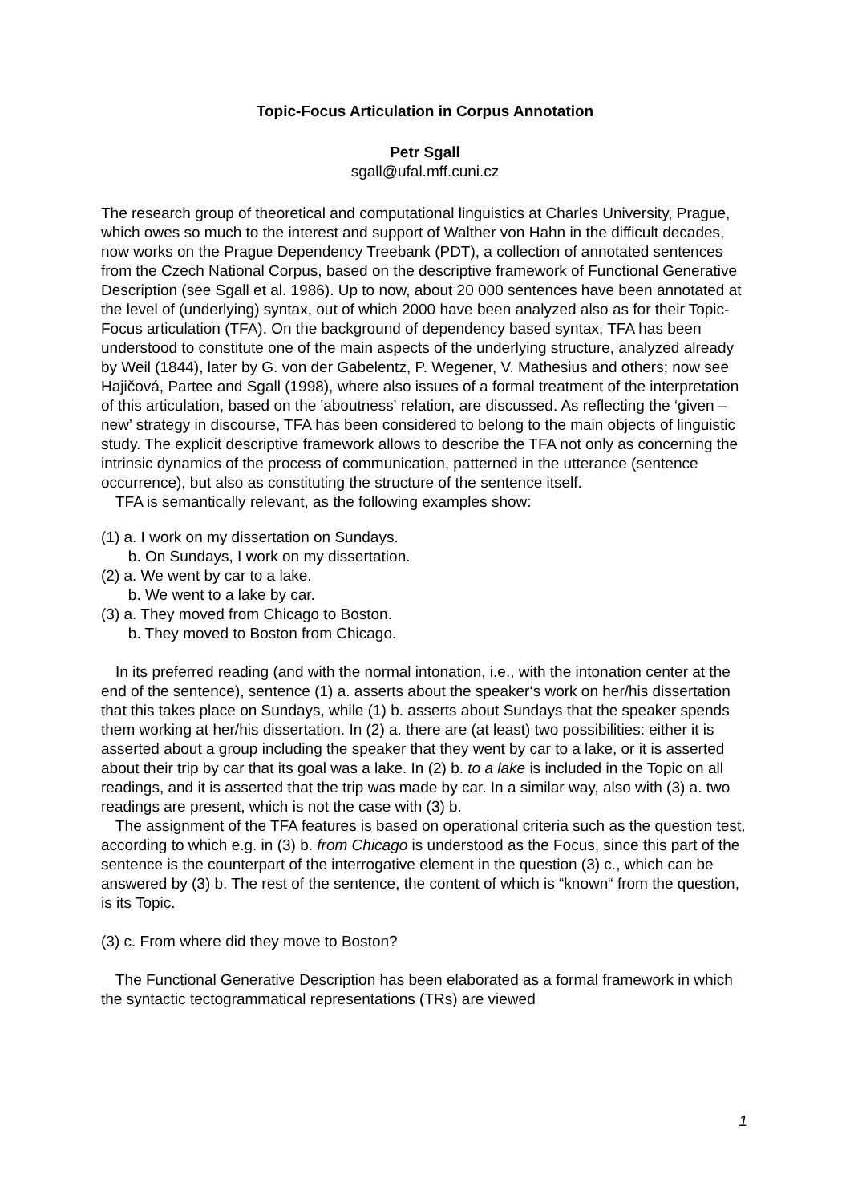Topic-Focus Articulation in Corpus Annotation
Petr Sgall
sgall@ufal.mff.cuni.cz
The research group of theoretical and computational linguistics at Charles University, Prague, which owes so much to the interest and support of Walther von Hahn in the difficult decades, now works on the Prague Dependency Treebank (PDT), a collection of annotated sentences from the Czech National Corpus, based on the descriptive framework of Functional Generative Description (see Sgall et al. 1986). Up to now, about 20 000 sentences have been annotated at the level of (underlying) syntax, out of which 2000 have been analyzed also as for their Topic-Focus articulation (TFA). On the background of dependency based syntax, TFA has been understood to constitute one of the main aspects of the underlying structure, analyzed already by Weil (1844), later by G. von der Gabelentz, P. Wegener, V. Mathesius and others; now see Hajičová, Partee and Sgall (1998), where also issues of a formal treatment of the interpretation of this articulation, based on the 'aboutness' relation, are discussed. As reflecting the ‘given – new’ strategy in discourse, TFA has been considered to belong to the main objects of linguistic study. The explicit descriptive framework allows to describe the TFA not only as concerning the intrinsic dynamics of the process of communication, patterned in the utterance (sentence occurrence), but also as constituting the structure of the sentence itself.
TFA is semantically relevant, as the following examples show:
(1) a. I work on my dissertation on Sundays.
b. On Sundays, I work on my dissertation.
(2) a. We went by car to a lake.
b. We went to a lake by car.
(3) a. They moved from Chicago to Boston.
b. They moved to Boston from Chicago.
In its preferred reading (and with the normal intonation, i.e., with the intonation center at the end of the sentence), sentence (1) a. asserts about the speaker‘s work on her/his dissertation that this takes place on Sundays, while (1) b. asserts about Sundays that the speaker spends them working at her/his dissertation. In (2) a. there are (at least) two possibilities: either it is asserted about a group including the speaker that they went by car to a lake, or it is asserted about their trip by car that its goal was a lake. In (2) b. to a lake is included in the Topic on all readings, and it is asserted that the trip was made by car. In a similar way, also with (3) a. two readings are present, which is not the case with (3) b.
The assignment of the TFA features is based on operational criteria such as the question test, according to which e.g. in (3) b. from Chicago is understood as the Focus, since this part of the sentence is the counterpart of the interrogative element in the question (3) c., which can be answered by (3) b. The rest of the sentence, the content of which is “known“ from the question, is its Topic.
(3) c. From where did they move to Boston?
The Functional Generative Description has been elaborated as a formal framework in which the syntactic tectogrammatical representations (TRs) are viewed
1